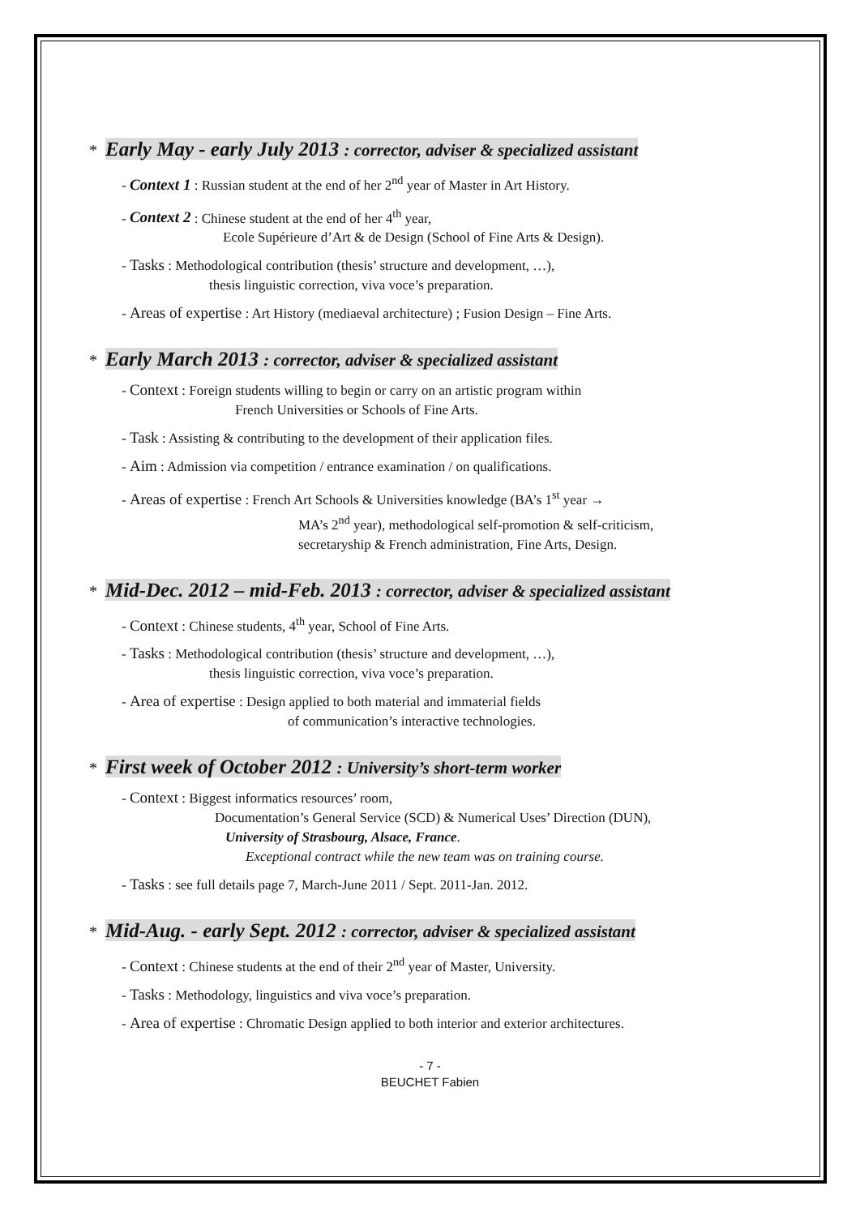* Early May - early July 2013 : corrector, adviser & specialized assistant
- Context 1 : Russian student at the end of her 2<sup>nd</sup> year of Master in Art History.
- Context 2 : Chinese student at the end of her 4<sup>th</sup> year,
Ecole Supérieure d’Art & de Design (School of Fine Arts & Design).
- Tasks : Methodological contribution (thesis’ structure and development, …),
thesis linguistic correction, viva voce’s preparation.
- Areas of expertise : Art History (mediaeval architecture) ; Fusion Design – Fine Arts.
* Early March 2013 : corrector, adviser & specialized assistant
- Context : Foreign students willing to begin or carry on an artistic program within
French Universities or Schools of Fine Arts.
- Task : Assisting & contributing to the development of their application files.
- Aim : Admission via competition / entrance examination / on qualifications.
- Areas of expertise : French Art Schools & Universities knowledge (BA’s 1<sup>st</sup> year →
MA’s 2<sup>nd</sup> year), methodological self-promotion & self-criticism,
secretaryship & French administration, Fine Arts, Design.
* Mid-Dec. 2012 – mid-Feb. 2013 : corrector, adviser & specialized assistant
- Context : Chinese students, 4<sup>th</sup> year, School of Fine Arts.
- Tasks : Methodological contribution (thesis’ structure and development, …),
thesis linguistic correction, viva voce’s preparation.
- Area of expertise : Design applied to both material and immaterial fields
of communication’s interactive technologies.
* First week of October 2012 : University’s short-term worker
- Context : Biggest informatics resources’ room,
Documentation’s General Service (SCD) & Numerical Uses’ Direction (DUN),
University of Strasbourg, Alsace, France.
Exceptional contract while the new team was on training course.
- Tasks : see full details page 7, March-June 2011 / Sept. 2011-Jan. 2012.
* Mid-Aug. - early Sept. 2012 : corrector, adviser & specialized assistant
- Context : Chinese students at the end of their 2<sup>nd</sup> year of Master, University.
- Tasks : Methodology, linguistics and viva voce’s preparation.
- Area of expertise : Chromatic Design applied to both interior and exterior architectures.
- 7 -
BEUCHET Fabien